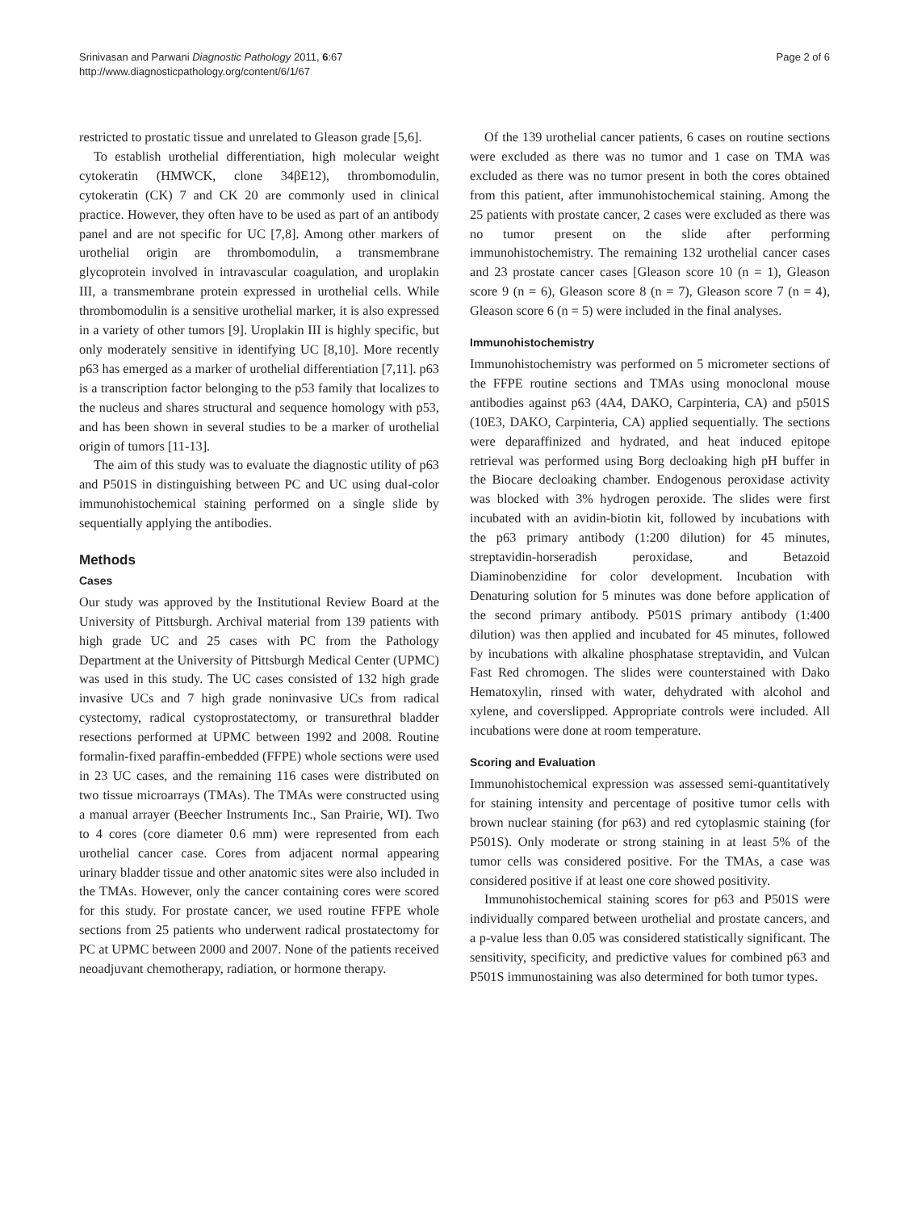Srinivasan and Parwani Diagnostic Pathology 2011, 6:67
http://www.diagnosticpathology.org/content/6/1/67
Page 2 of 6
restricted to prostatic tissue and unrelated to Gleason grade [5,6].
To establish urothelial differentiation, high molecular weight cytokeratin (HMWCK, clone 34βE12), thrombomodulin, cytokeratin (CK) 7 and CK 20 are commonly used in clinical practice. However, they often have to be used as part of an antibody panel and are not specific for UC [7,8]. Among other markers of urothelial origin are thrombomodulin, a transmembrane glycoprotein involved in intravascular coagulation, and uroplakin III, a transmembrane protein expressed in urothelial cells. While thrombomodulin is a sensitive urothelial marker, it is also expressed in a variety of other tumors [9]. Uroplakin III is highly specific, but only moderately sensitive in identifying UC [8,10]. More recently p63 has emerged as a marker of urothelial differentiation [7,11]. p63 is a transcription factor belonging to the p53 family that localizes to the nucleus and shares structural and sequence homology with p53, and has been shown in several studies to be a marker of urothelial origin of tumors [11-13].
The aim of this study was to evaluate the diagnostic utility of p63 and P501S in distinguishing between PC and UC using dual-color immunohistochemical staining performed on a single slide by sequentially applying the antibodies.
Methods
Cases
Our study was approved by the Institutional Review Board at the University of Pittsburgh. Archival material from 139 patients with high grade UC and 25 cases with PC from the Pathology Department at the University of Pittsburgh Medical Center (UPMC) was used in this study. The UC cases consisted of 132 high grade invasive UCs and 7 high grade noninvasive UCs from radical cystectomy, radical cystoprostatectomy, or transurethral bladder resections performed at UPMC between 1992 and 2008. Routine formalin-fixed paraffin-embedded (FFPE) whole sections were used in 23 UC cases, and the remaining 116 cases were distributed on two tissue microarrays (TMAs). The TMAs were constructed using a manual arrayer (Beecher Instruments Inc., San Prairie, WI). Two to 4 cores (core diameter 0.6 mm) were represented from each urothelial cancer case. Cores from adjacent normal appearing urinary bladder tissue and other anatomic sites were also included in the TMAs. However, only the cancer containing cores were scored for this study. For prostate cancer, we used routine FFPE whole sections from 25 patients who underwent radical prostatectomy for PC at UPMC between 2000 and 2007. None of the patients received neoadjuvant chemotherapy, radiation, or hormone therapy.
Of the 139 urothelial cancer patients, 6 cases on routine sections were excluded as there was no tumor and 1 case on TMA was excluded as there was no tumor present in both the cores obtained from this patient, after immunohistochemical staining. Among the 25 patients with prostate cancer, 2 cases were excluded as there was no tumor present on the slide after performing immunohistochemistry. The remaining 132 urothelial cancer cases and 23 prostate cancer cases [Gleason score 10 (n = 1), Gleason score 9 (n = 6), Gleason score 8 (n = 7), Gleason score 7 (n = 4), Gleason score 6 (n = 5) were included in the final analyses.
Immunohistochemistry
Immunohistochemistry was performed on 5 micrometer sections of the FFPE routine sections and TMAs using monoclonal mouse antibodies against p63 (4A4, DAKO, Carpinteria, CA) and p501S (10E3, DAKO, Carpinteria, CA) applied sequentially. The sections were deparaffinized and hydrated, and heat induced epitope retrieval was performed using Borg decloaking high pH buffer in the Biocare decloaking chamber. Endogenous peroxidase activity was blocked with 3% hydrogen peroxide. The slides were first incubated with an avidin-biotin kit, followed by incubations with the p63 primary antibody (1:200 dilution) for 45 minutes, streptavidin-horseradish peroxidase, and Betazoid Diaminobenzidine for color development. Incubation with Denaturing solution for 5 minutes was done before application of the second primary antibody. P501S primary antibody (1:400 dilution) was then applied and incubated for 45 minutes, followed by incubations with alkaline phosphatase streptavidin, and Vulcan Fast Red chromogen. The slides were counterstained with Dako Hematoxylin, rinsed with water, dehydrated with alcohol and xylene, and coverslipped. Appropriate controls were included. All incubations were done at room temperature.
Scoring and Evaluation
Immunohistochemical expression was assessed semi-quantitatively for staining intensity and percentage of positive tumor cells with brown nuclear staining (for p63) and red cytoplasmic staining (for P501S). Only moderate or strong staining in at least 5% of the tumor cells was considered positive. For the TMAs, a case was considered positive if at least one core showed positivity.
Immunohistochemical staining scores for p63 and P501S were individually compared between urothelial and prostate cancers, and a p-value less than 0.05 was considered statistically significant. The sensitivity, specificity, and predictive values for combined p63 and P501S immunostaining was also determined for both tumor types.